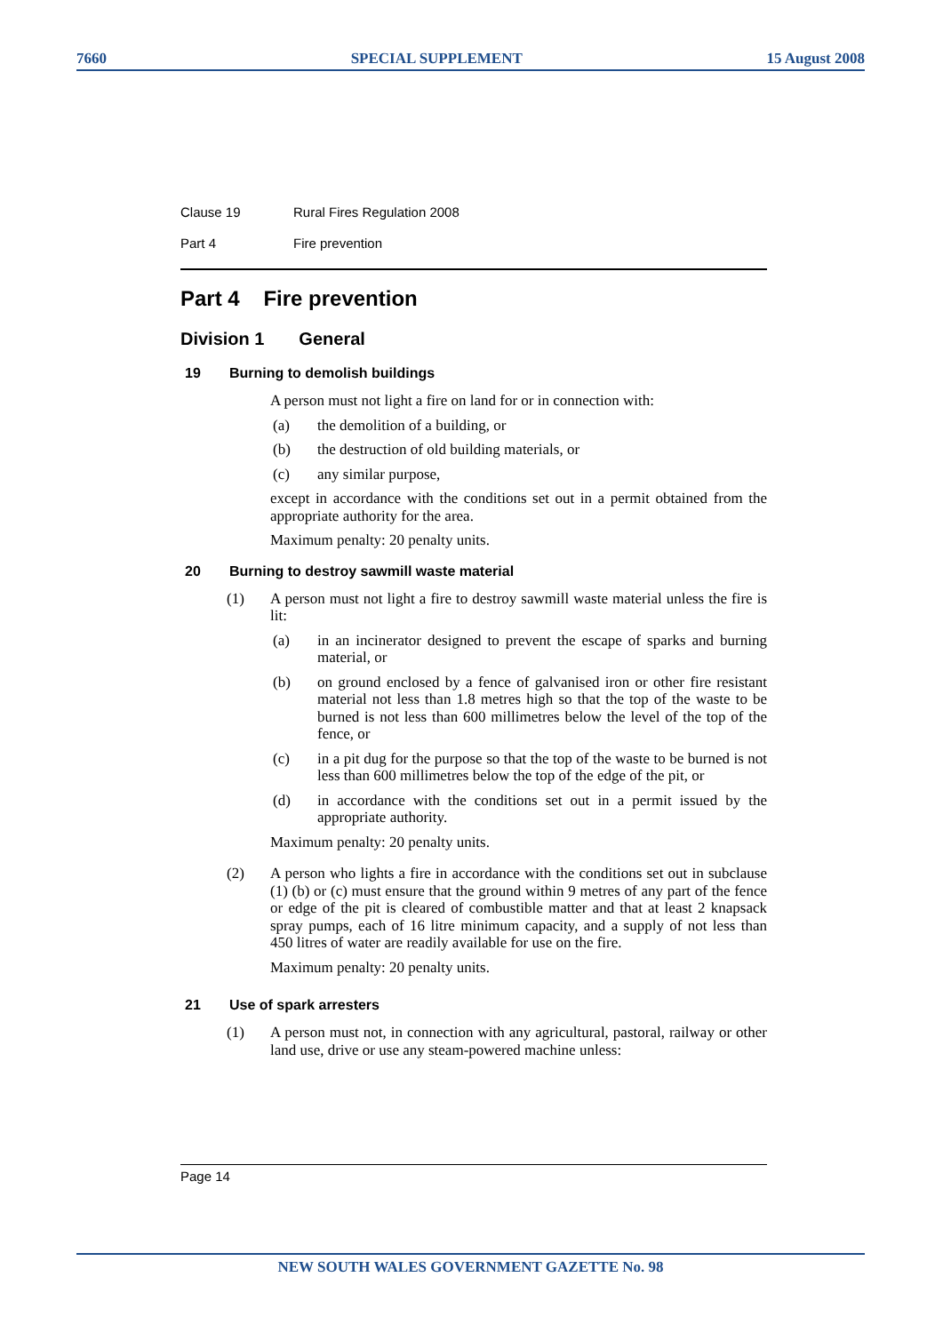7660 SPECIAL SUPPLEMENT 15 August 2008
Clause 19 Rural Fires Regulation 2008
Part 4 Fire prevention
Part 4 Fire prevention
Division 1 General
19 Burning to demolish buildings
A person must not light a fire on land for or in connection with:
(a) the demolition of a building, or
(b) the destruction of old building materials, or
(c) any similar purpose,
except in accordance with the conditions set out in a permit obtained from the appropriate authority for the area.
Maximum penalty: 20 penalty units.
20 Burning to destroy sawmill waste material
(1)
A person must not light a fire to destroy sawmill waste material unless the fire is lit:
(a) in an incinerator designed to prevent the escape of sparks and burning material, or
(b) on ground enclosed by a fence of galvanised iron or other fire resistant material not less than 1.8 metres high so that the top of the waste to be burned is not less than 600 millimetres below the level of the top of the fence, or
(c) in a pit dug for the purpose so that the top of the waste to be burned is not less than 600 millimetres below the top of the edge of the pit, or
(d) in accordance with the conditions set out in a permit issued by the appropriate authority.
Maximum penalty: 20 penalty units.
(2)
A person who lights a fire in accordance with the conditions set out in subclause (1) (b) or (c) must ensure that the ground within 9 metres of any part of the fence or edge of the pit is cleared of combustible matter and that at least 2 knapsack spray pumps, each of 16 litre minimum capacity, and a supply of not less than 450 litres of water are readily available for use on the fire.
Maximum penalty: 20 penalty units.
21 Use of spark arresters
(1)
A person must not, in connection with any agricultural, pastoral, railway or other land use, drive or use any steam-powered machine unless:
Page 14
NEW SOUTH WALES GOVERNMENT GAZETTE No. 98